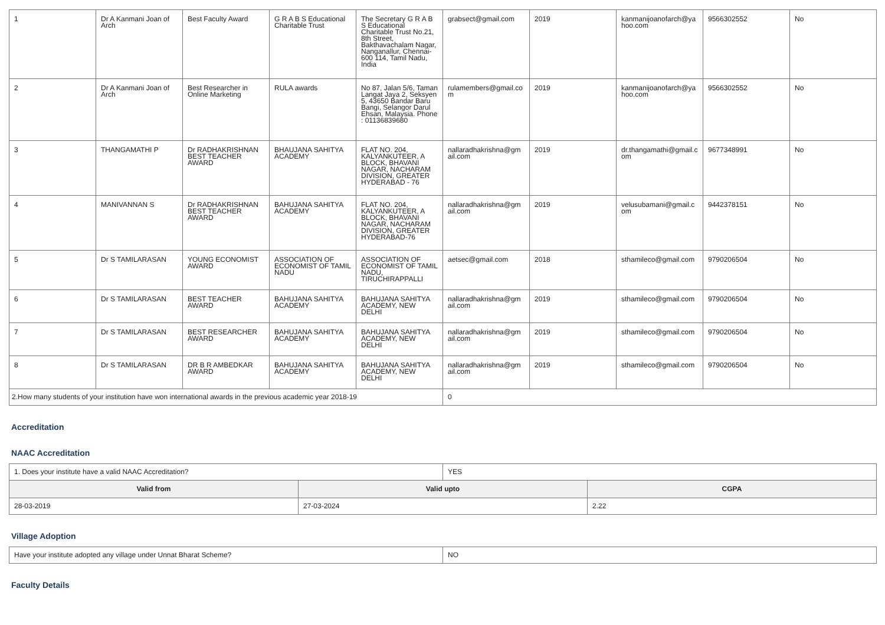| 1 | Dr A Kanmani Joan of Arch | Best Faculty Award | G R A B S Educational Charitable Trust | The Secretary G R A B S Educational Charitable Trust No.21, 8th Street, Bakthavachalam Nagar, Nanganallur, Chennai-600 114, Tamil Nadu, India | grabsect@gmail.com | 2019 | kanmanijoanofarch@yahoo.com | 9566302552 | No |
| 2 | Dr A Kanmani Joan of Arch | Best Researcher in Online Marketing | RULA awards | No 87, Jalan 5/6, Taman Langat Jaya 2, Seksyen 5, 43650 Bandar Baru Bangi, Selangor Darul Ehsan, Malaysia. Phone : 01136839680 | rulamembers@gmail.com | 2019 | kanmanijoanofarch@yahoo.com | 9566302552 | No |
| 3 | THANGAMATHI P | Dr RADHAKRISHNAN BEST TEACHER AWARD | BHAUJANA SAHITYA ACADEMY | FLAT NO. 204, KALYANKUTEER, A BLOCK, BHAVANI NAGAR, NACHARAM DIVISION, GREATER HYDERABAD - 76 | nallaradhakrishna@gmail.com | 2019 | dr.thangamathi@gmail.com | 9677348991 | No |
| 4 | MANIVANNAN S | Dr RADHAKRISHNAN BEST TEACHER AWARD | BAHUJANA SAHITYA ACADEMY | FLAT NO. 204, KALYANKUTEER, A BLOCK, BHAVANI NAGAR, NACHARAM DIVISION, GREATER HYDERABAD-76 | nallaradhakrishna@gmail.com | 2019 | velusubamani@gmail.com | 9442378151 | No |
| 5 | Dr S TAMILARASAN | YOUNG ECONOMIST AWARD | ASSOCIATION OF ECONOMIST OF TAMIL NADU | ASSOCIATION OF ECONOMIST OF TAMIL NADU, TIRUCHIRAPPALLI | aetsec@gmail.com | 2018 | sthamileco@gmail.com | 9790206504 | No |
| 6 | Dr S TAMILARASAN | BEST TEACHER AWARD | BAHUJANA SAHITYA ACADEMY | BAHUJANA SAHITYA ACADEMY, NEW DELHI | nallaradhakrishna@gmail.com | 2019 | sthamileco@gmail.com | 9790206504 | No |
| 7 | Dr S TAMILARASAN | BEST RESEARCHER AWARD | BAHUJANA SAHITYA ACADEMY | BAHUJANA SAHITYA ACADEMY, NEW DELHI | nallaradhakrishna@gmail.com | 2019 | sthamileco@gmail.com | 9790206504 | No |
| 8 | Dr S TAMILARASAN | DR B R AMBEDKAR AWARD | BAHUJANA SAHITYA ACADEMY | BAHUJANA SAHITYA ACADEMY, NEW DELHI | nallaradhakrishna@gmail.com | 2019 | sthamileco@gmail.com | 9790206504 | No |
| 2.How many students of your institution have won international awards in the previous academic year 2018-19 | | | | | 0 | | | | |
Accreditation
NAAC Accreditation
| 1. Does your institute have a valid NAAC Accreditation? | | YES | |
| Valid from | Valid upto | | CGPA |
| 28-03-2019 | 27-03-2024 | | 2.22 |
Village Adoption
| Have your institute adopted any village under Unnat Bharat Scheme? | NO |
Faculty Details